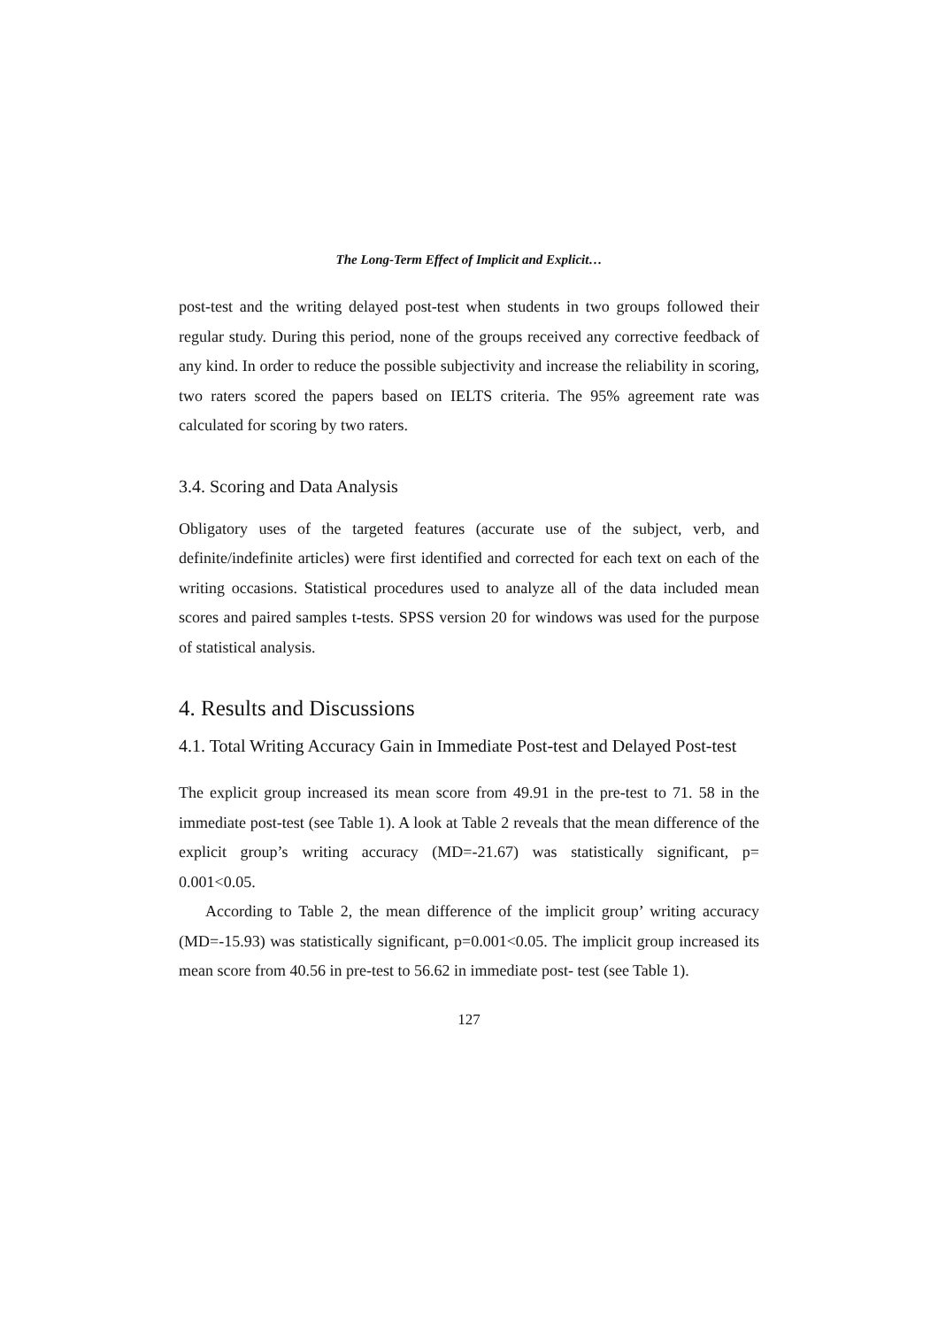The Long-Term Effect of Implicit and Explicit…
post-test and the writing delayed post-test when students in two groups followed their regular study. During this period, none of the groups received any corrective feedback of any kind. In order to reduce the possible subjectivity and increase the reliability in scoring, two raters scored the papers based on IELTS criteria. The 95% agreement rate was calculated for scoring by two raters.
3.4. Scoring and Data Analysis
Obligatory uses of the targeted features (accurate use of the subject, verb, and definite/indefinite articles) were first identified and corrected for each text on each of the writing occasions. Statistical procedures used to analyze all of the data included mean scores and paired samples t-tests. SPSS version 20 for windows was used for the purpose of statistical analysis.
4. Results and Discussions
4.1. Total Writing Accuracy Gain in Immediate Post-test and Delayed Post-test
The explicit group increased its mean score from 49.91 in the pre-test to 71. 58 in the immediate post-test (see Table 1). A look at Table 2 reveals that the mean difference of the explicit group’s writing accuracy (MD=-21.67) was statistically significant, p= 0.001<0.05.
According to Table 2, the mean difference of the implicit group’ writing accuracy (MD=-15.93) was statistically significant, p=0.001<0.05. The implicit group increased its mean score from 40.56 in pre-test to 56.62 in immediate post- test (see Table 1).
127